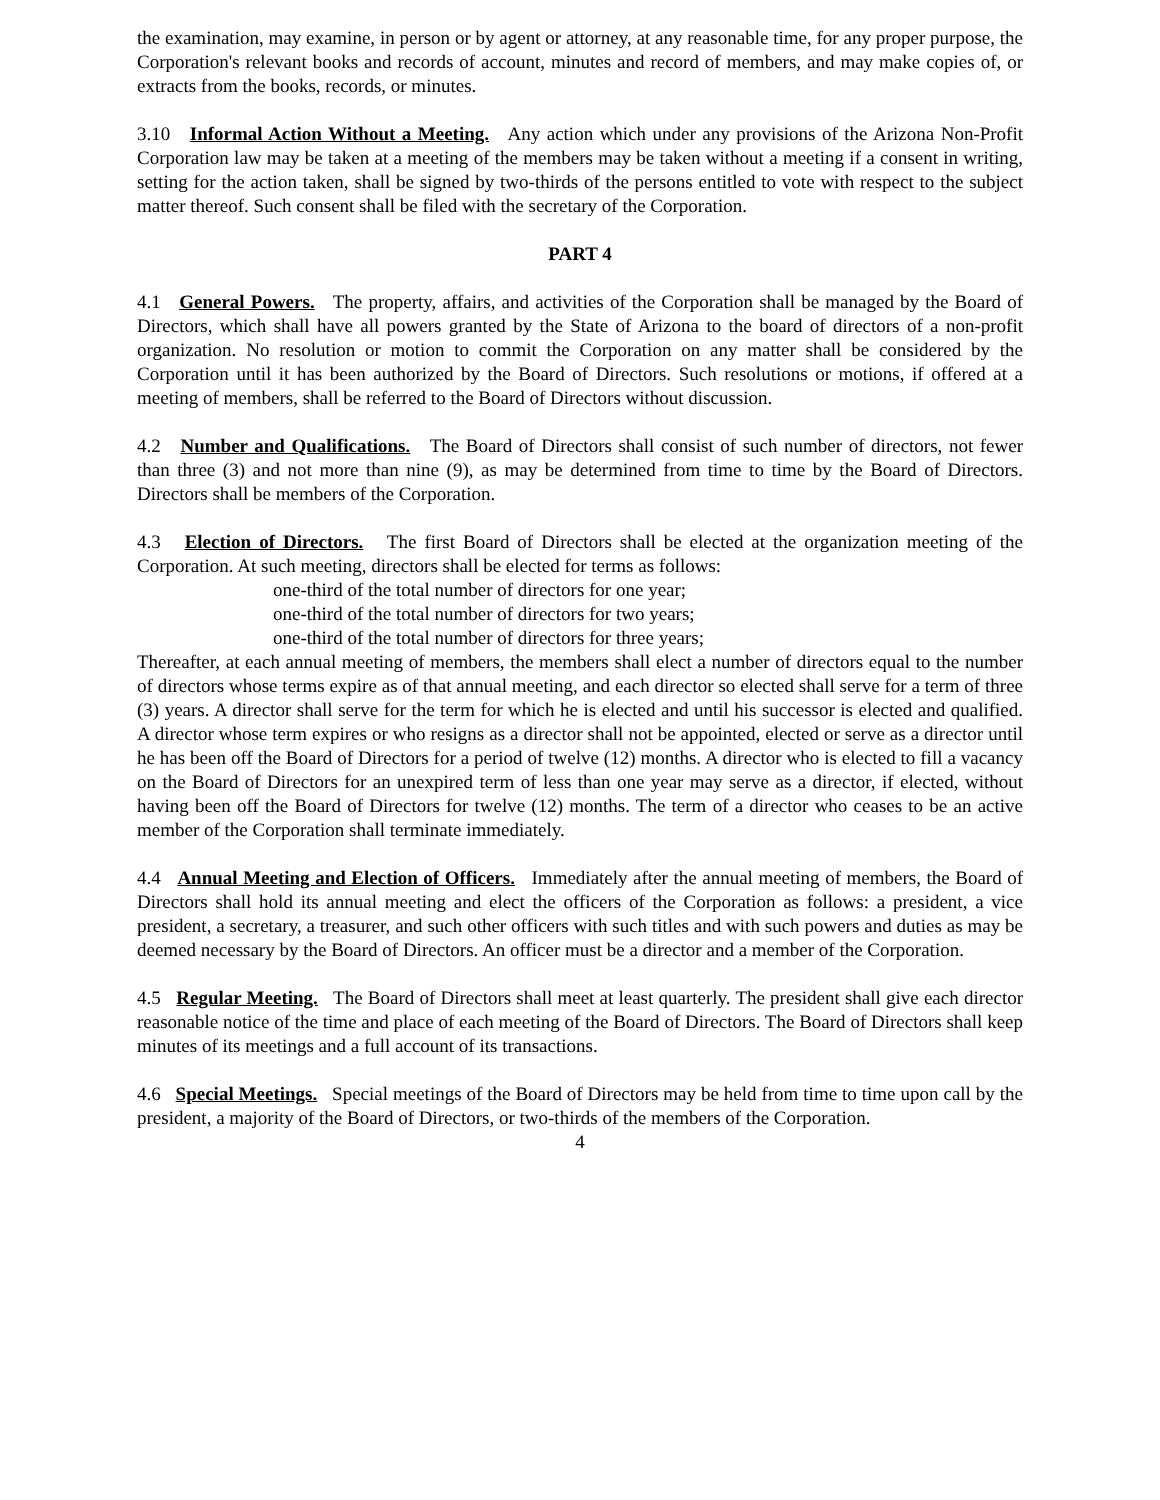the examination, may examine, in person or by agent or attorney, at any reasonable time, for any proper purpose, the Corporation's relevant books and records of account, minutes and record of members, and may make copies of, or extracts from the books, records, or minutes.
3.10 Informal Action Without a Meeting. Any action which under any provisions of the Arizona Non-Profit Corporation law may be taken at a meeting of the members may be taken without a meeting if a consent in writing, setting for the action taken, shall be signed by two-thirds of the persons entitled to vote with respect to the subject matter thereof. Such consent shall be filed with the secretary of the Corporation.
PART 4
4.1 General Powers. The property, affairs, and activities of the Corporation shall be managed by the Board of Directors, which shall have all powers granted by the State of Arizona to the board of directors of a non-profit organization. No resolution or motion to commit the Corporation on any matter shall be considered by the Corporation until it has been authorized by the Board of Directors. Such resolutions or motions, if offered at a meeting of members, shall be referred to the Board of Directors without discussion.
4.2 Number and Qualifications. The Board of Directors shall consist of such number of directors, not fewer than three (3) and not more than nine (9), as may be determined from time to time by the Board of Directors. Directors shall be members of the Corporation.
4.3 Election of Directors. The first Board of Directors shall be elected at the organization meeting of the Corporation. At such meeting, directors shall be elected for terms as follows:
one-third of the total number of directors for one year;
one-third of the total number of directors for two years;
one-third of the total number of directors for three years;
Thereafter, at each annual meeting of members, the members shall elect a number of directors equal to the number of directors whose terms expire as of that annual meeting, and each director so elected shall serve for a term of three (3) years. A director shall serve for the term for which he is elected and until his successor is elected and qualified. A director whose term expires or who resigns as a director shall not be appointed, elected or serve as a director until he has been off the Board of Directors for a period of twelve (12) months. A director who is elected to fill a vacancy on the Board of Directors for an unexpired term of less than one year may serve as a director, if elected, without having been off the Board of Directors for twelve (12) months. The term of a director who ceases to be an active member of the Corporation shall terminate immediately.
4.4 Annual Meeting and Election of Officers. Immediately after the annual meeting of members, the Board of Directors shall hold its annual meeting and elect the officers of the Corporation as follows: a president, a vice president, a secretary, a treasurer, and such other officers with such titles and with such powers and duties as may be deemed necessary by the Board of Directors. An officer must be a director and a member of the Corporation.
4.5 Regular Meeting. The Board of Directors shall meet at least quarterly. The president shall give each director reasonable notice of the time and place of each meeting of the Board of Directors. The Board of Directors shall keep minutes of its meetings and a full account of its transactions.
4.6 Special Meetings. Special meetings of the Board of Directors may be held from time to time upon call by the president, a majority of the Board of Directors, or two-thirds of the members of the Corporation.
4